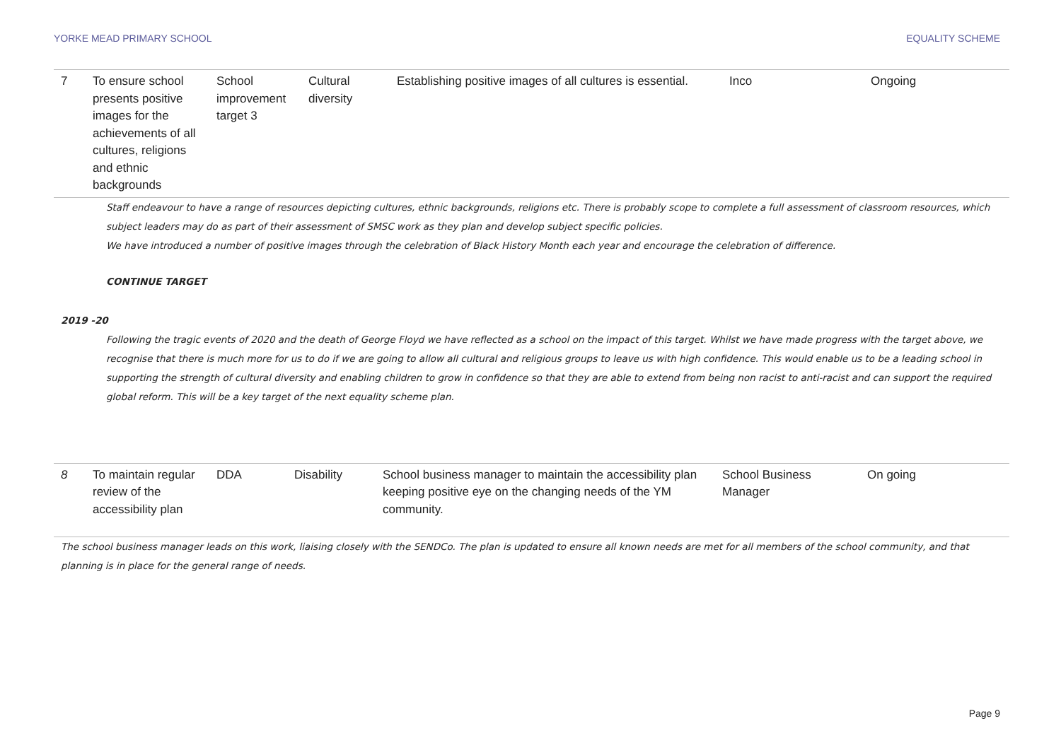YORKE MEAD PRIMARY SCHOOL EQUALITY SCHEME
| 7 | To ensure school presents positive images for the achievements of all cultures, religions and ethnic backgrounds | School improvement target 3 | Cultural diversity | Establishing positive images of all cultures is essential. | Inco | Ongoing |
Staff endeavour to have a range of resources depicting cultures, ethnic backgrounds, religions etc. There is probably scope to complete a full assessment of classroom resources, which subject leaders may do as part of their assessment of SMSC work as they plan and develop subject specific policies.
We have introduced a number of positive images through the celebration of Black History Month each year and encourage the celebration of difference.
CONTINUE TARGET
2019 -20
Following the tragic events of 2020 and the death of George Floyd we have reflected as a school on the impact of this target. Whilst we have made progress with the target above, we recognise that there is much more for us to do if we are going to allow all cultural and religious groups to leave us with high confidence. This would enable us to be a leading school in supporting the strength of cultural diversity and enabling children to grow in confidence so that they are able to extend from being non racist to anti-racist and can support the required global reform. This will be a key target of the next equality scheme plan.
| 8 | To maintain regular review of the accessibility plan | DDA | Disability | School business manager to maintain the accessibility plan keeping positive eye on the changing needs of the YM community. | School Business Manager | On going |
The school business manager leads on this work, liaising closely with the SENDCo. The plan is updated to ensure all known needs are met for all members of the school community, and that planning is in place for the general range of needs.
Page 9